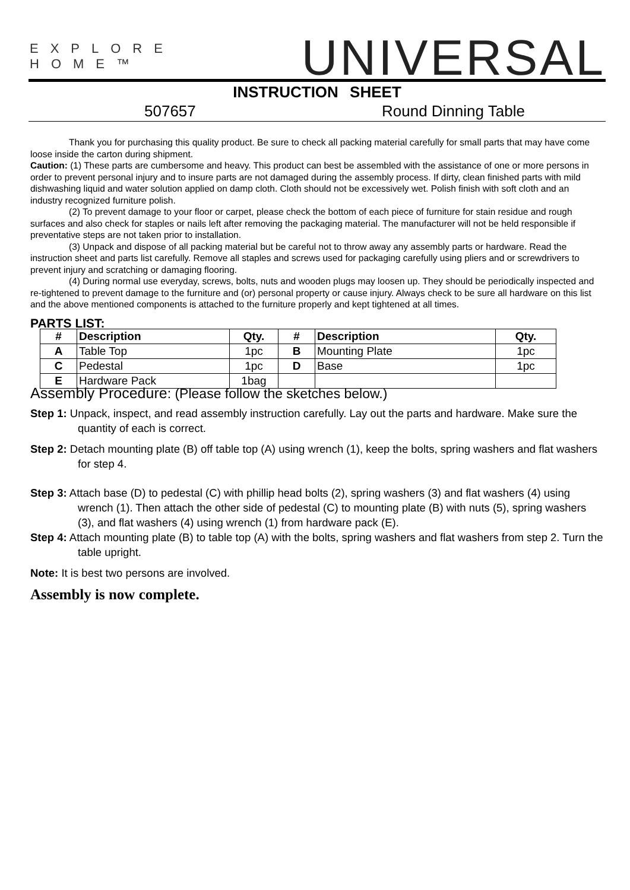EXPLORE HOME™ UNIVERSAL
INSTRUCTION SHEET
507657 Round Dinning Table
Thank you for purchasing this quality product. Be sure to check all packing material carefully for small parts that may have come loose inside the carton during shipment.
Caution: (1) These parts are cumbersome and heavy. This product can best be assembled with the assistance of one or more persons in order to prevent personal injury and to insure parts are not damaged during the assembly process. If dirty, clean finished parts with mild dishwashing liquid and water solution applied on damp cloth. Cloth should not be excessively wet. Polish finish with soft cloth and an industry recognized furniture polish.
(2) To prevent damage to your floor or carpet, please check the bottom of each piece of furniture for stain residue and rough surfaces and also check for staples or nails left after removing the packaging material. The manufacturer will not be held responsible if preventative steps are not taken prior to installation.
(3) Unpack and dispose of all packing material but be careful not to throw away any assembly parts or hardware. Read the instruction sheet and parts list carefully. Remove all staples and screws used for packaging carefully using pliers and or screwdrivers to prevent injury and scratching or damaging flooring.
(4) During normal use everyday, screws, bolts, nuts and wooden plugs may loosen up. They should be periodically inspected and re-tightened to prevent damage to the furniture and (or) personal property or cause injury. Always check to be sure all hardware on this list and the above mentioned components is attached to the furniture properly and kept tightened at all times.
PARTS LIST:
| # | Description | Qty. | # | Description | Qty. |
| --- | --- | --- | --- | --- | --- |
| A | Table Top | 1pc | B | Mounting Plate | 1pc |
| C | Pedestal | 1pc | D | Base | 1pc |
| E | Hardware Pack | 1bag | | | |
Assembly Procedure: (Please follow the sketches below.)
Step 1: Unpack, inspect, and read assembly instruction carefully. Lay out the parts and hardware. Make sure the quantity of each is correct.
Step 2: Detach mounting plate (B) off table top (A) using wrench (1), keep the bolts, spring washers and flat washers for step 4.
Step 3: Attach base (D) to pedestal (C) with phillip head bolts (2), spring washers (3) and flat washers (4) using wrench (1). Then attach the other side of pedestal (C) to mounting plate (B) with nuts (5), spring washers (3), and flat washers (4) using wrench (1) from hardware pack (E).
Step 4: Attach mounting plate (B) to table top (A) with the bolts, spring washers and flat washers from step 2. Turn the table upright.
Note: It is best two persons are involved.
Assembly is now complete.